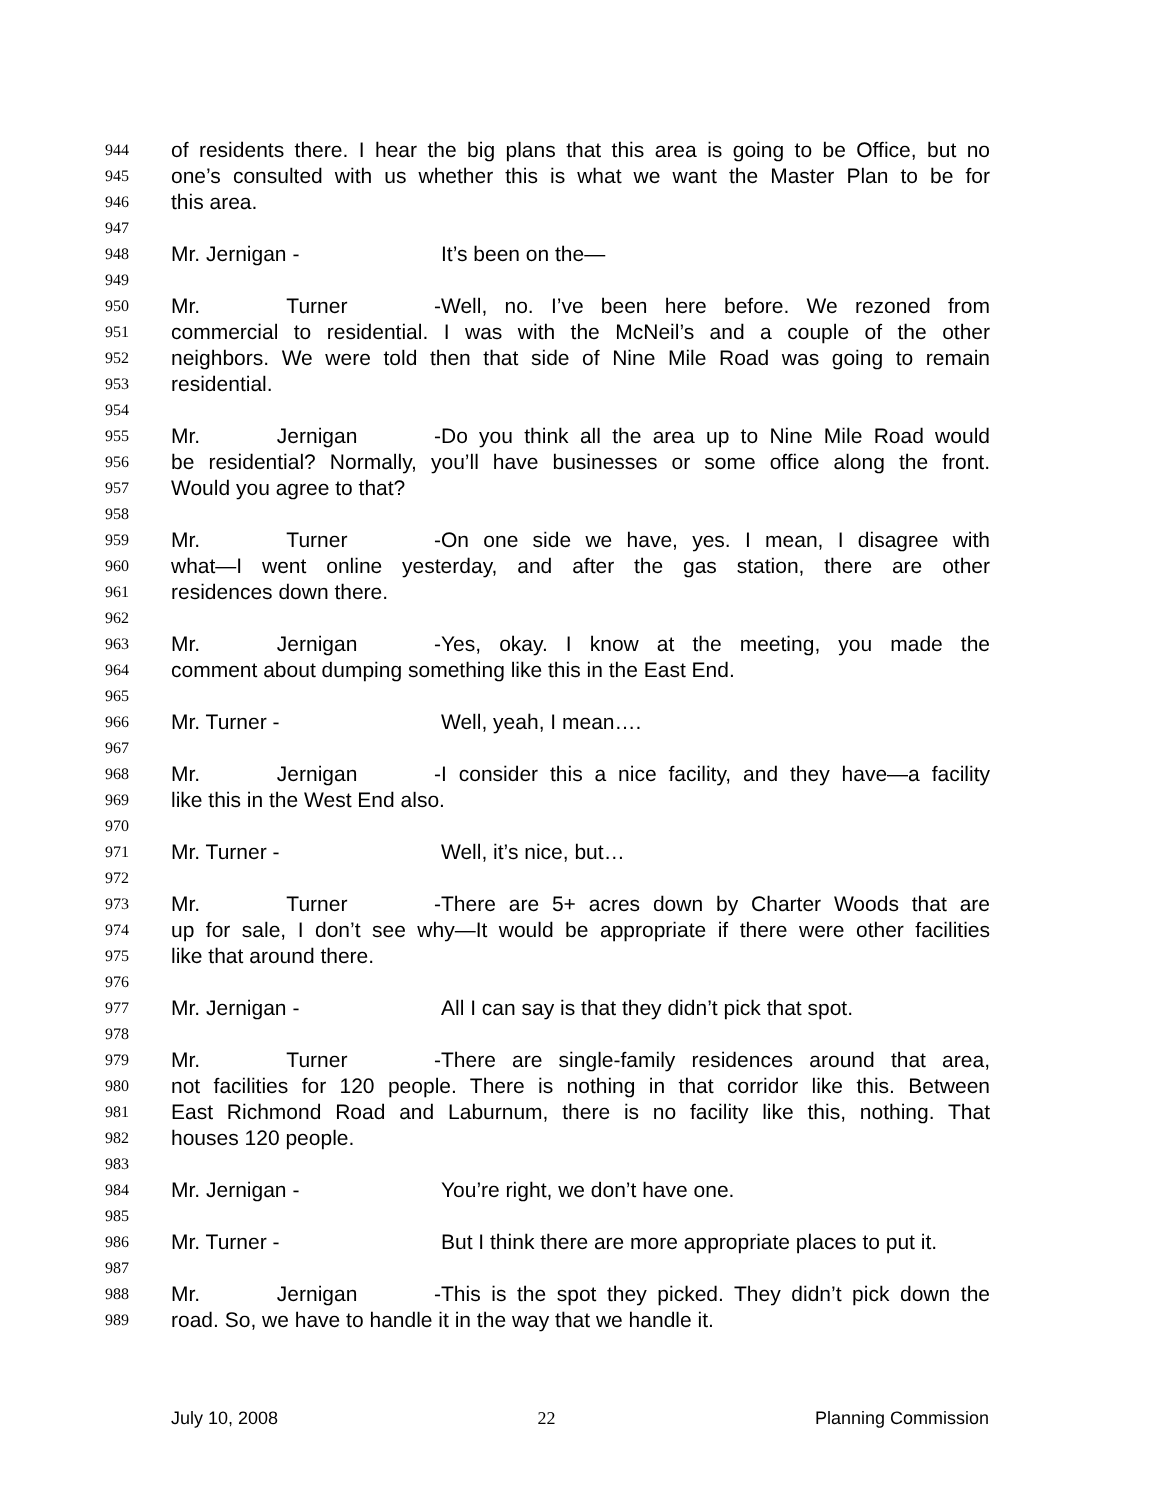944 of residents there. I hear the big plans that this area is going to be Office, but no
945 one’s consulted with us whether this is what we want the Master Plan to be for
946 this area.
947
948 Mr. Jernigan - It’s been on the—
949
950 Mr. Turner - Well, no. I’ve been here before. We rezoned from
951 commercial to residential. I was with the McNeil’s and a couple of the other
952 neighbors. We were told then that side of Nine Mile Road was going to remain
953 residential.
954
955 Mr. Jernigan - Do you think all the area up to Nine Mile Road would
956 be residential? Normally, you’ll have businesses or some office along the front.
957 Would you agree to that?
958
959 Mr. Turner - On one side we have, yes. I mean, I disagree with
960 what—I went online yesterday, and after the gas station, there are other
961 residences down there.
962
963 Mr. Jernigan - Yes, okay. I know at the meeting, you made the
964 comment about dumping something like this in the East End.
965
966 Mr. Turner - Well, yeah, I mean….
967
968 Mr. Jernigan - I consider this a nice facility, and they have—a facility
969 like this in the West End also.
970
971 Mr. Turner - Well, it’s nice, but…
972
973 Mr. Turner - There are 5+ acres down by Charter Woods that are
974 up for sale, I don’t see why—It would be appropriate if there were other facilities
975 like that around there.
976
977 Mr. Jernigan - All I can say is that they didn’t pick that spot.
978
979 Mr. Turner - There are single-family residences around that area,
980 not facilities for 120 people. There is nothing in that corridor like this. Between
981 East Richmond Road and Laburnum, there is no facility like this, nothing. That
982 houses 120 people.
983
984 Mr. Jernigan - You’re right, we don’t have one.
985
986 Mr. Turner - But I think there are more appropriate places to put it.
987
988 Mr. Jernigan - This is the spot they picked. They didn’t pick down the
989 road. So, we have to handle it in the way that we handle it.
July 10, 2008 22 Planning Commission